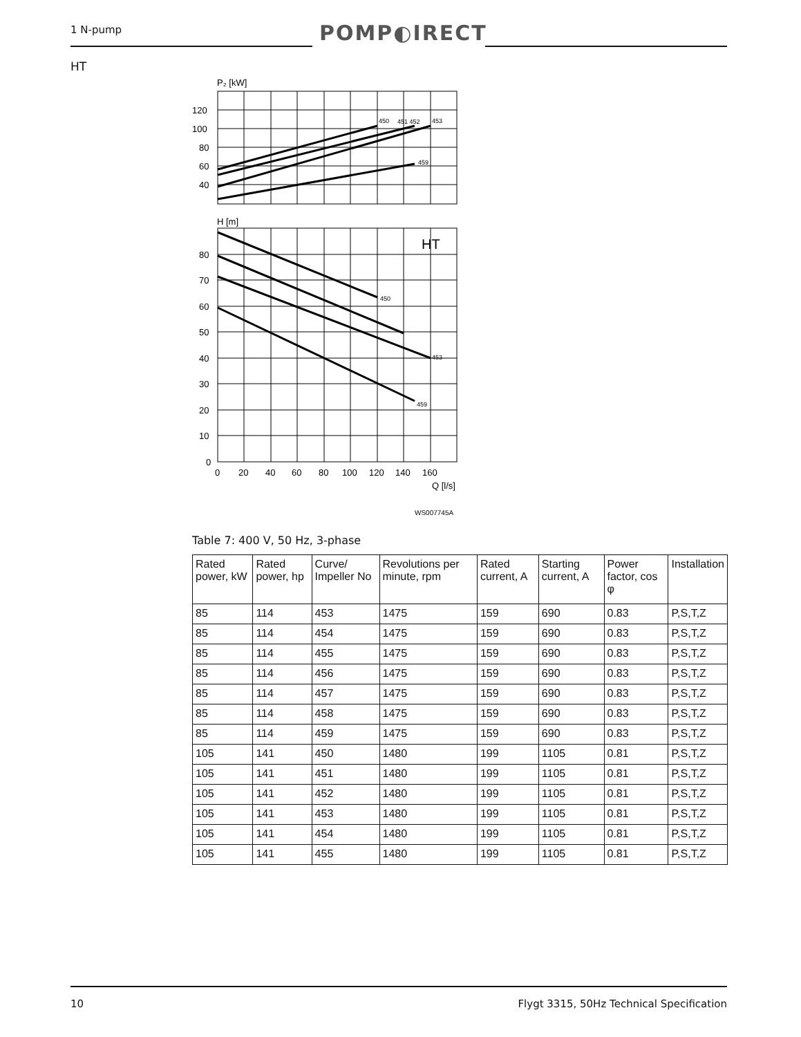1 N-pump POMP◐IRECT
HT
P₂ [kW]
120
100
80
60
40
450
451 452
453
459
H [m]
HT
450
453
459
80
70
60
50
40
30
20
10
0
0
20
40
60
80
100
120
140
160
Q [l/s]
WS007745A
Table 7: 400 V, 50 Hz, 3-phase
| Rated power, kW | Rated power, hp | Curve/ Impeller No | Revolutions per minute, rpm | Rated current, A | Starting current, A | Power factor, cos φ | Installation |
| --- | --- | --- | --- | --- | --- | --- | --- |
| 85 | 114 | 453 | 1475 | 159 | 690 | 0.83 | P,S,T,Z |
| 85 | 114 | 454 | 1475 | 159 | 690 | 0.83 | P,S,T,Z |
| 85 | 114 | 455 | 1475 | 159 | 690 | 0.83 | P,S,T,Z |
| 85 | 114 | 456 | 1475 | 159 | 690 | 0.83 | P,S,T,Z |
| 85 | 114 | 457 | 1475 | 159 | 690 | 0.83 | P,S,T,Z |
| 85 | 114 | 458 | 1475 | 159 | 690 | 0.83 | P,S,T,Z |
| 85 | 114 | 459 | 1475 | 159 | 690 | 0.83 | P,S,T,Z |
| 105 | 141 | 450 | 1480 | 199 | 1105 | 0.81 | P,S,T,Z |
| 105 | 141 | 451 | 1480 | 199 | 1105 | 0.81 | P,S,T,Z |
| 105 | 141 | 452 | 1480 | 199 | 1105 | 0.81 | P,S,T,Z |
| 105 | 141 | 453 | 1480 | 199 | 1105 | 0.81 | P,S,T,Z |
| 105 | 141 | 454 | 1480 | 199 | 1105 | 0.81 | P,S,T,Z |
| 105 | 141 | 455 | 1480 | 199 | 1105 | 0.81 | P,S,T,Z |
10
Flygt 3315, 50Hz Technical Specification